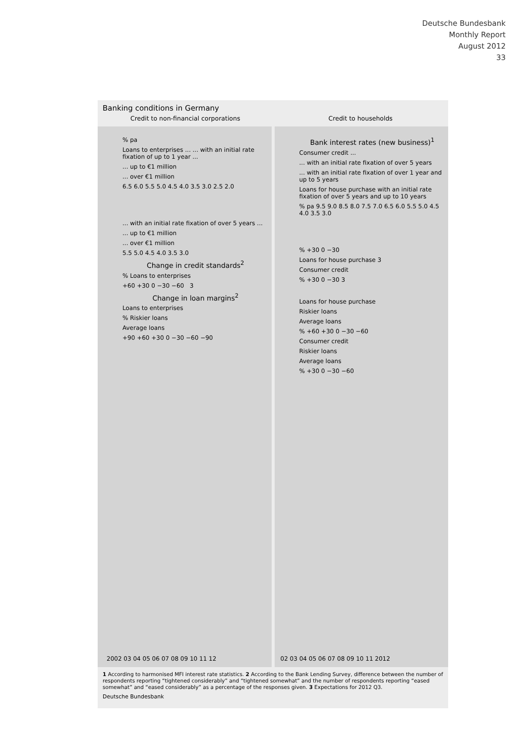Deutsche Bundesbank
Monthly Report
August 2012
33
Banking conditions in Germany
Credit to non-financial corporations
Credit to households
% pa
Loans to enterprises ... ... with an initial rate fixation of up to 1 year ...
... up to €1 million
... over €1 million
6.5 6.0 5.5 5.0 4.5 4.0 3.5 3.0 2.5 2.0
... with an initial rate fixation of over 5 years ...
... up to €1 million
... over €1 million
5.5 5.0 4.5 4.0 3.5 3.0
Change in credit standards<sup>2</sup>
% Loans to enterprises
+60 +30 0 −30 −60 3
Change in loan margins<sup>2</sup>
Loans to enterprises
% Riskier loans
Average loans
+90 +60 +30 0 −30 −60 −90
2002 03 04 05 06 07 08 09 10 11 12
Bank interest rates (new business)<sup>1</sup>
Consumer credit ...
... with an initial rate fixation of over 5 years
... with an initial rate fixation of over 1 year and up to 5 years
Loans for house purchase with an initial rate fixation of over 5 years and up to 10 years
% pa 9.5 9.0 8.5 8.0 7.5 7.0 6.5 6.0 5.5 5.0 4.5 4.0 3.5 3.0
% +30 0 −30
Loans for house purchase 3
Consumer credit
% +30 0 −30 3
Loans for house purchase
Riskier loans
Average loans
% +60 +30 0 −30 −60
Consumer credit
Riskier loans
Average loans
% +30 0 −30 −60
02 03 04 05 06 07 08 09 10 11 2012
1 According to harmonised MFI interest rate statistics. 2 According to the Bank Lending Survey, difference between the number of respondents reporting “tightened considerably” and “tightened somewhat” and the number of respondents reporting “eased somewhat” and “eased considerably” as a percentage of the responses given. 3 Expectations for 2012 Q3.
Deutsche Bundesbank